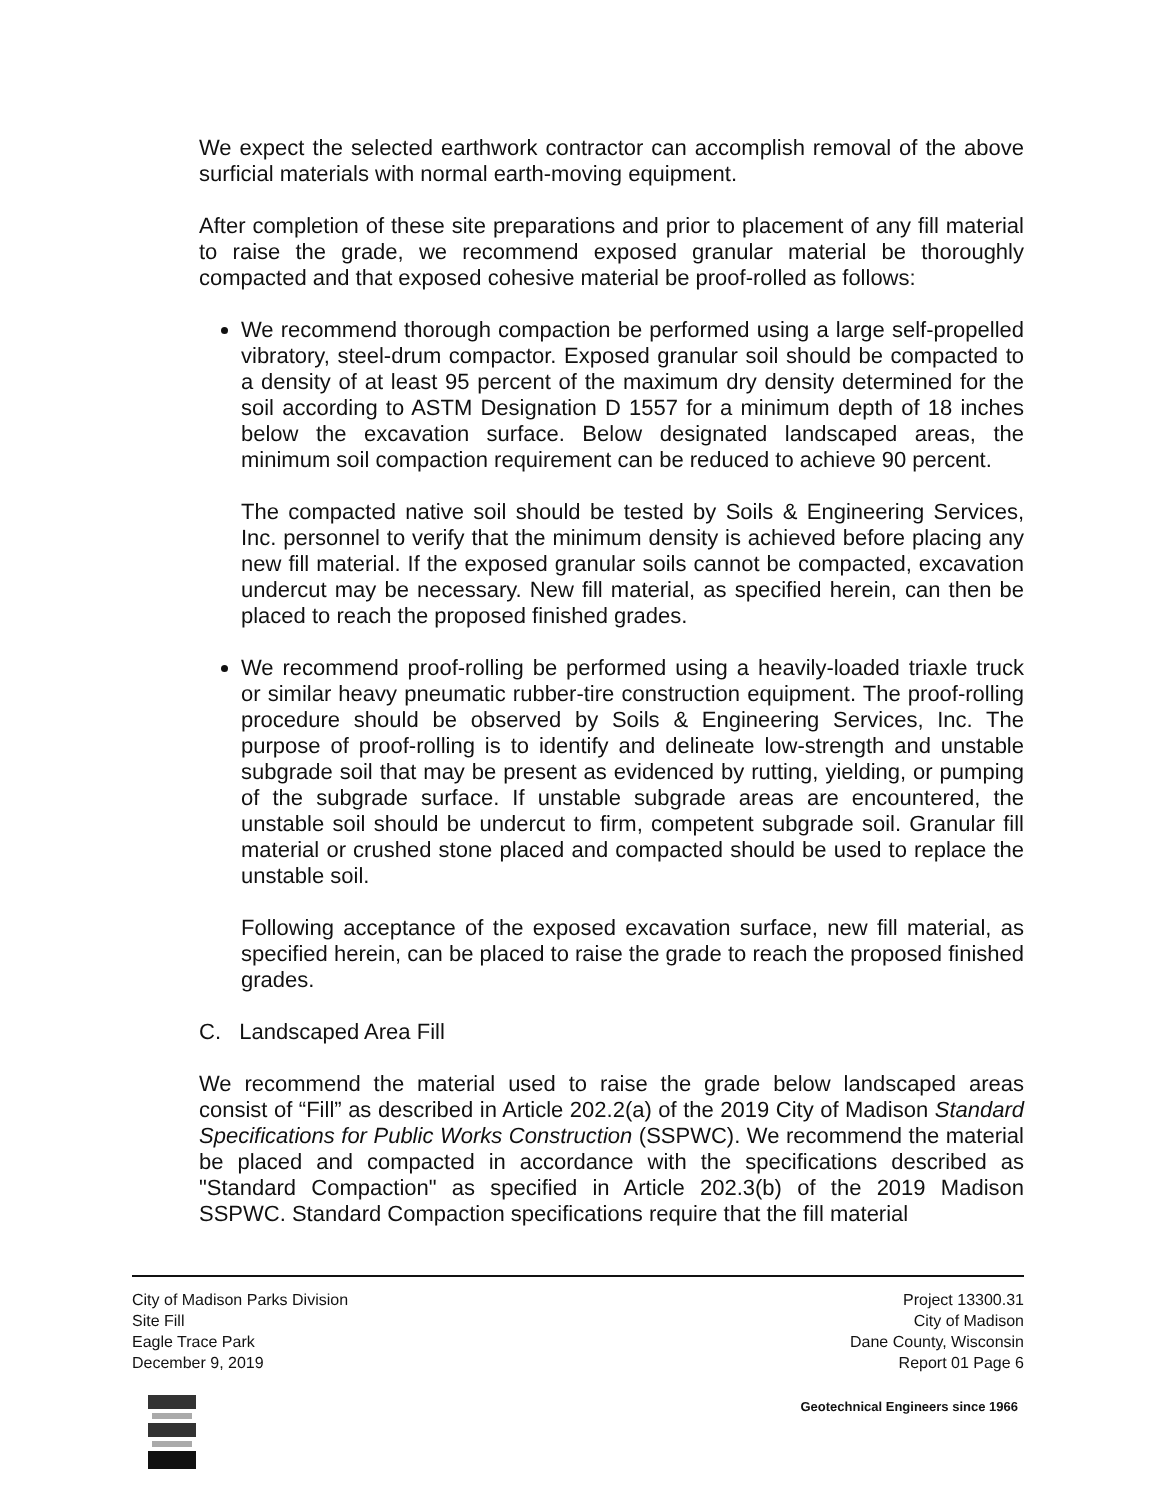We expect the selected earthwork contractor can accomplish removal of the above surficial materials with normal earth-moving equipment.
After completion of these site preparations and prior to placement of any fill material to raise the grade, we recommend exposed granular material be thoroughly compacted and that exposed cohesive material be proof-rolled as follows:
We recommend thorough compaction be performed using a large self-propelled vibratory, steel-drum compactor. Exposed granular soil should be compacted to a density of at least 95 percent of the maximum dry density determined for the soil according to ASTM Designation D 1557 for a minimum depth of 18 inches below the excavation surface. Below designated landscaped areas, the minimum soil compaction requirement can be reduced to achieve 90 percent.
The compacted native soil should be tested by Soils & Engineering Services, Inc. personnel to verify that the minimum density is achieved before placing any new fill material. If the exposed granular soils cannot be compacted, excavation undercut may be necessary. New fill material, as specified herein, can then be placed to reach the proposed finished grades.
We recommend proof-rolling be performed using a heavily-loaded triaxle truck or similar heavy pneumatic rubber-tire construction equipment. The proof-rolling procedure should be observed by Soils & Engineering Services, Inc. The purpose of proof-rolling is to identify and delineate low-strength and unstable subgrade soil that may be present as evidenced by rutting, yielding, or pumping of the subgrade surface. If unstable subgrade areas are encountered, the unstable soil should be undercut to firm, competent subgrade soil. Granular fill material or crushed stone placed and compacted should be used to replace the unstable soil.
Following acceptance of the exposed excavation surface, new fill material, as specified herein, can be placed to raise the grade to reach the proposed finished grades.
C. Landscaped Area Fill
We recommend the material used to raise the grade below landscaped areas consist of “Fill” as described in Article 202.2(a) of the 2019 City of Madison Standard Specifications for Public Works Construction (SSPWC). We recommend the material be placed and compacted in accordance with the specifications described as "Standard Compaction" as specified in Article 202.3(b) of the 2019 Madison SSPWC. Standard Compaction specifications require that the fill material
City of Madison Parks Division
Site Fill
Eagle Trace Park
December 9, 2019
Project 13300.31
City of Madison
Dane County, Wisconsin
Report 01 Page 6
Geotechnical Engineers since 1966